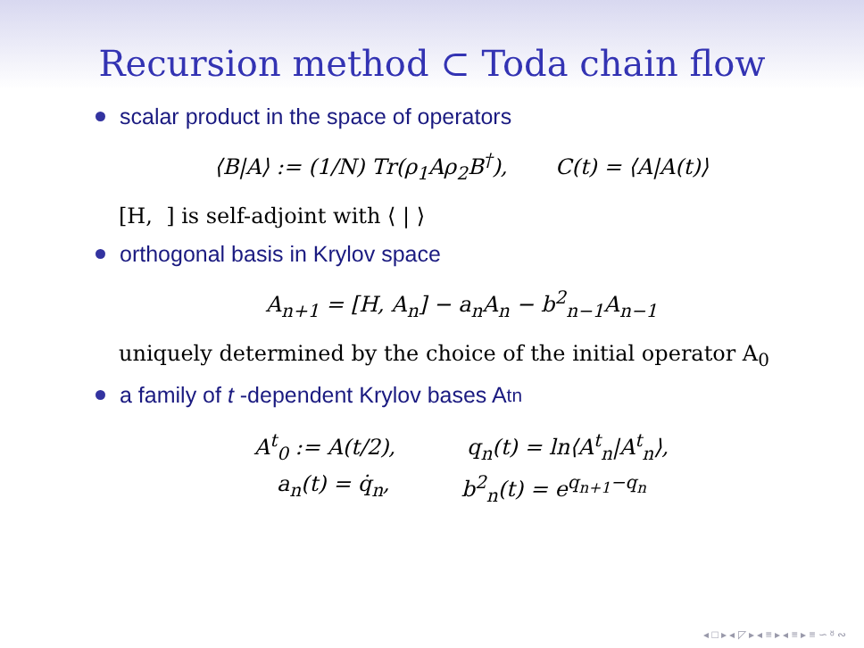Recursion method ⊂ Toda chain flow
scalar product in the space of operators
⟨B|A⟩ := (1/N) Tr(ρ<sub>1</sub>Aρ<sub>2</sub>B<sup>†</sup>), C(t) = ⟨A|A(t)⟩
[H, ] is self-adjoint with ⟨ | ⟩
orthogonal basis in Krylov space
A<sub>n+1</sub> = [H, A<sub>n</sub>] − a<sub>n</sub>A<sub>n</sub> − b<sup>2</sup><sub>n−1</sub>A<sub>n−1</sub>
uniquely determined by the choice of the initial operator A<sub>0</sub>
a family of t -dependent Krylov bases A<sup>t</sup><sub>n</sub>
A<sup>t</sup><sub>0</sub> := A(t/2), q<sub>n</sub>(t) = ln⟨A<sup>t</sup><sub>n</sub>|A<sup>t</sup><sub>n</sub>⟩,
a<sub>n</sub>(t) = q̇<sub>n</sub>, b<sup>2</sup><sub>n</sub>(t) = e<sup>q<sub>n+1</sub>−q<sub>n</sub></sup>
◂ □ ▸ ◂ ◸ ▸ ◂ ≡ ▸ ◂ ≡ ▸ ≡ ∽ ᴽ ∾